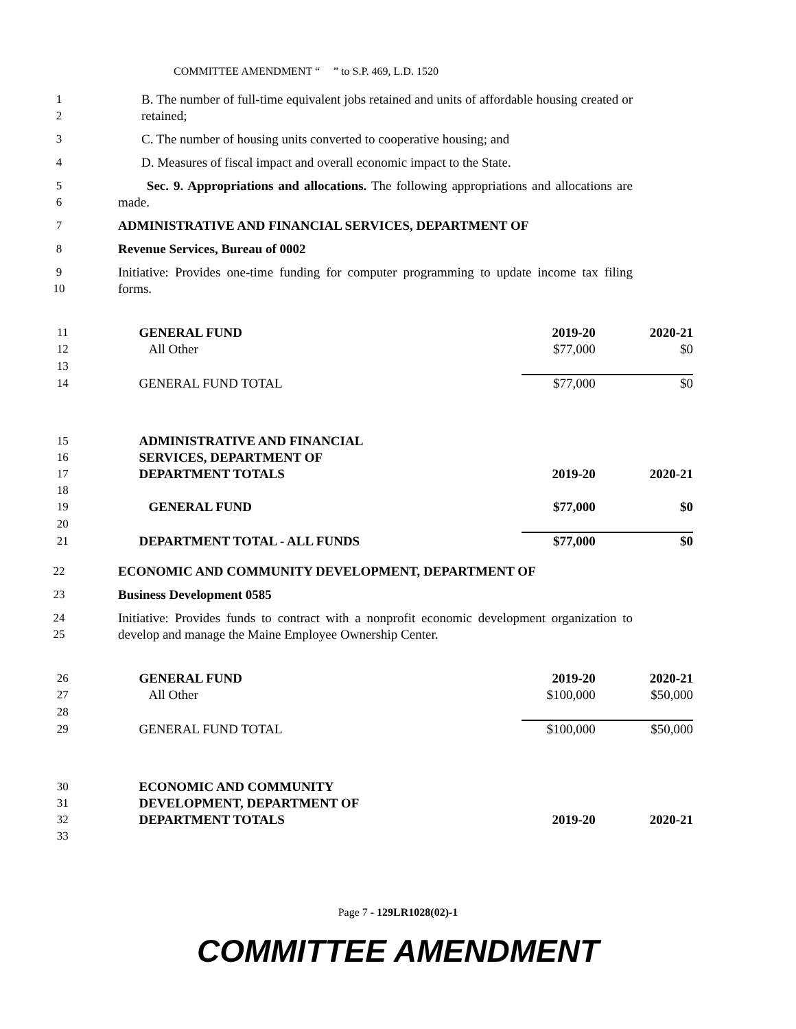COMMITTEE AMENDMENT “ ” to S.P. 469, L.D. 1520
1
2 B. The number of full-time equivalent jobs retained and units of affordable housing created or retained;
3 C. The number of housing units converted to cooperative housing; and
4 D. Measures of fiscal impact and overall economic impact to the State.
5
6 Sec. 9. Appropriations and allocations. The following appropriations and allocations are made.
7 ADMINISTRATIVE AND FINANCIAL SERVICES, DEPARTMENT OF
8 Revenue Services, Bureau of 0002
9
10 Initiative: Provides one-time funding for computer programming to update income tax filing forms.
| 11 | GENERAL FUND | 2019-20 | 2020-21 |
| 12 | All Other | $77,000 | $0 |
| 13 | | | |
| 14 | GENERAL FUND TOTAL | $77,000 | $0 |
| 15 | ADMINISTRATIVE AND FINANCIAL | | |
| 16 | SERVICES, DEPARTMENT OF | | |
| 17 | DEPARTMENT TOTALS | 2019-20 | 2020-21 |
| 18 | | | |
| 19 | GENERAL FUND | $77,000 | $0 |
| 20 | | | |
| 21 | DEPARTMENT TOTAL - ALL FUNDS | $77,000 | $0 |
22 ECONOMIC AND COMMUNITY DEVELOPMENT, DEPARTMENT OF
23 Business Development 0585
24
25 Initiative: Provides funds to contract with a nonprofit economic development organization to develop and manage the Maine Employee Ownership Center.
| 26 | GENERAL FUND | 2019-20 | 2020-21 |
| 27 | All Other | $100,000 | $50,000 |
| 28 | | | |
| 29 | GENERAL FUND TOTAL | $100,000 | $50,000 |
| 30 | ECONOMIC AND COMMUNITY | | |
| 31 | DEVELOPMENT, DEPARTMENT OF | | |
| 32 | DEPARTMENT TOTALS | 2019-20 | 2020-21 |
| 33 | | | |
Page 7 - 129LR1028(02)-1
COMMITTEE AMENDMENT